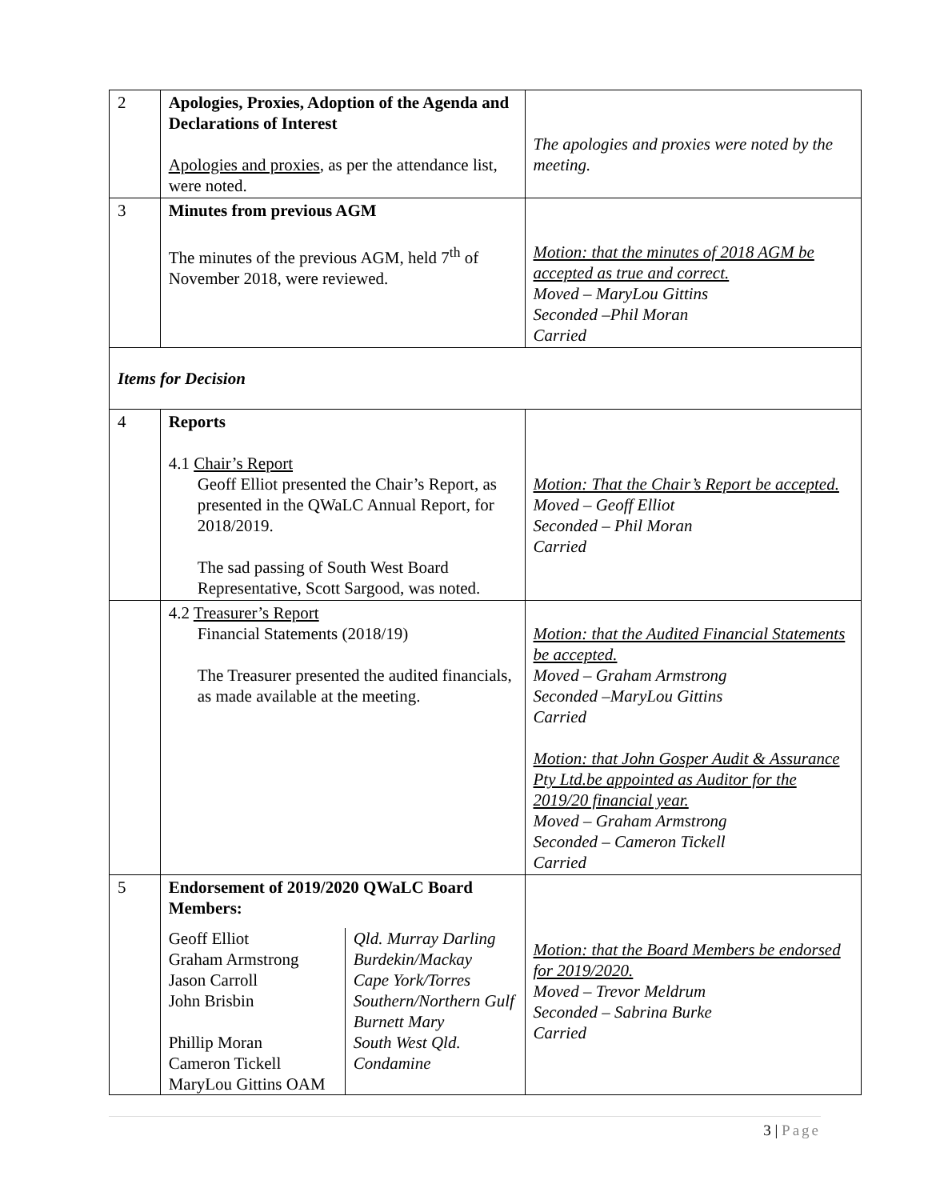| 2 | Apologies, Proxies, Adoption of the Agenda and Declarations of Interest Apologies and proxies , as per the attendance list, were noted. | The apologies and proxies were noted by the meeting. |
| 3 | Minutes from previous AGM The minutes of the previous AGM, held 7<sup>th</sup> of November 2018, were reviewed. | Motion: that the minutes of 2018 AGM be accepted as true and correct. Moved – MaryLou Gittins Seconded –Phil Moran Carried |
| Items for Decision | | |
| 4 | Reports 4.1 Chair’s Report Geoff Elliot presented the Chair’s Report, as presented in the QWaLC Annual Report, for 2018/2019. The sad passing of South West Board Representative, Scott Sargood, was noted. | Motion: That the Chair’s Report be accepted. Moved – Geoff Elliot Seconded – Phil Moran Carried |
| | 4.2 Treasurer’s Report Financial Statements (2018/19) The Treasurer presented the audited financials, as made available at the meeting. | Motion: that the Audited Financial Statements be accepted. Moved – Graham Armstrong Seconded –MaryLou Gittins Carried Motion: that John Gosper Audit & Assurance Pty Ltd.be appointed as Auditor for the 2019/20 financial year. Moved – Graham Armstrong Seconded – Cameron Tickell Carried |
| 5 | Endorsement of 2019/2020 QWaLC Board Members: / Geoff Elliot Graham Armstrong Jason Carroll John Brisbin Phillip Moran Cameron Tickell MaryLou Gittins OAM / Qld. Murray Darling Burdekin/Mackay Cape York/Torres Southern/Northern Gulf Burnett Mary South West Qld. Condamine / | Motion: that the Board Members be endorsed for 2019/2020. Moved – Trevor Meldrum Seconded – Sabrina Burke Carried |
3 | Page